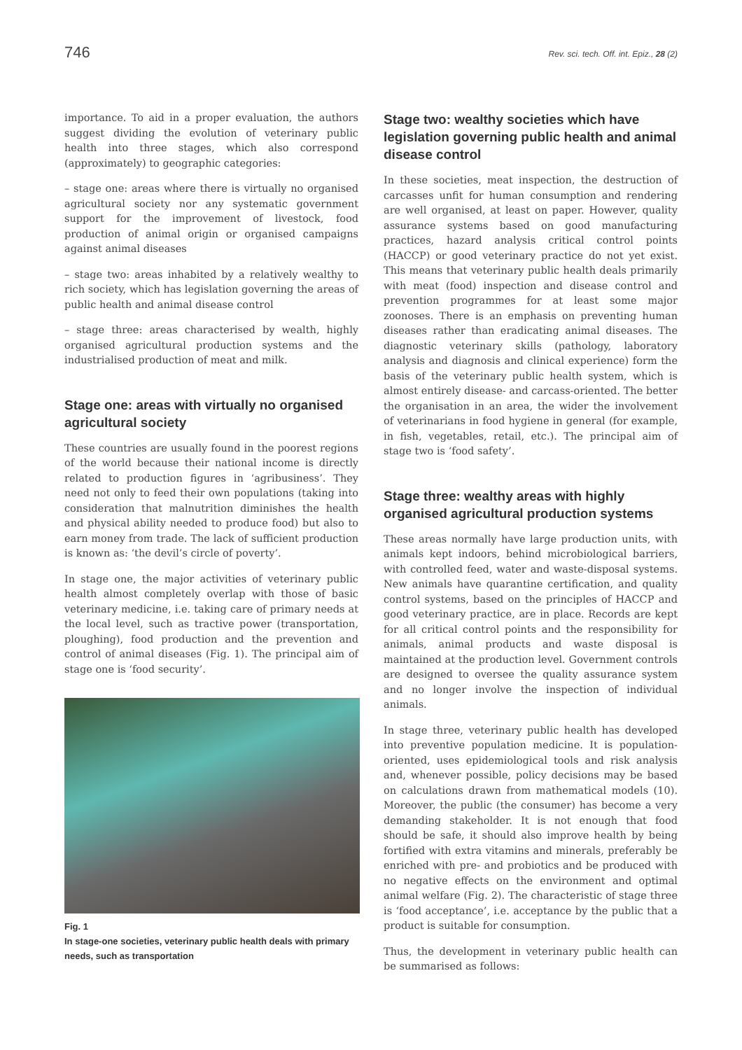746
Rev. sci. tech. Off. int. Epiz., 28 (2)
importance. To aid in a proper evaluation, the authors suggest dividing the evolution of veterinary public health into three stages, which also correspond (approximately) to geographic categories:
– stage one: areas where there is virtually no organised agricultural society nor any systematic government support for the improvement of livestock, food production of animal origin or organised campaigns against animal diseases
– stage two: areas inhabited by a relatively wealthy to rich society, which has legislation governing the areas of public health and animal disease control
– stage three: areas characterised by wealth, highly organised agricultural production systems and the industrialised production of meat and milk.
Stage one: areas with virtually no organised agricultural society
These countries are usually found in the poorest regions of the world because their national income is directly related to production figures in ‘agribusiness’. They need not only to feed their own populations (taking into consideration that malnutrition diminishes the health and physical ability needed to produce food) but also to earn money from trade. The lack of sufficient production is known as: ‘the devil’s circle of poverty’.
In stage one, the major activities of veterinary public health almost completely overlap with those of basic veterinary medicine, i.e. taking care of primary needs at the local level, such as tractive power (transportation, ploughing), food production and the prevention and control of animal diseases (Fig. 1). The principal aim of stage one is ‘food security’.
Fig. 1
In stage-one societies, veterinary public health deals with primary needs, such as transportation
Stage two: wealthy societies which have legislation governing public health and animal disease control
In these societies, meat inspection, the destruction of carcasses unfit for human consumption and rendering are well organised, at least on paper. However, quality assurance systems based on good manufacturing practices, hazard analysis critical control points (HACCP) or good veterinary practice do not yet exist. This means that veterinary public health deals primarily with meat (food) inspection and disease control and prevention programmes for at least some major zoonoses. There is an emphasis on preventing human diseases rather than eradicating animal diseases. The diagnostic veterinary skills (pathology, laboratory analysis and diagnosis and clinical experience) form the basis of the veterinary public health system, which is almost entirely disease- and carcass-oriented. The better the organisation in an area, the wider the involvement of veterinarians in food hygiene in general (for example, in fish, vegetables, retail, etc.). The principal aim of stage two is ‘food safety’.
Stage three: wealthy areas with highly organised agricultural production systems
These areas normally have large production units, with animals kept indoors, behind microbiological barriers, with controlled feed, water and waste-disposal systems. New animals have quarantine certification, and quality control systems, based on the principles of HACCP and good veterinary practice, are in place. Records are kept for all critical control points and the responsibility for animals, animal products and waste disposal is maintained at the production level. Government controls are designed to oversee the quality assurance system and no longer involve the inspection of individual animals.
In stage three, veterinary public health has developed into preventive population medicine. It is population-oriented, uses epidemiological tools and risk analysis and, whenever possible, policy decisions may be based on calculations drawn from mathematical models (10). Moreover, the public (the consumer) has become a very demanding stakeholder. It is not enough that food should be safe, it should also improve health by being fortified with extra vitamins and minerals, preferably be enriched with pre- and probiotics and be produced with no negative effects on the environment and optimal animal welfare (Fig. 2). The characteristic of stage three is ‘food acceptance’, i.e. acceptance by the public that a product is suitable for consumption.
Thus, the development in veterinary public health can be summarised as follows: